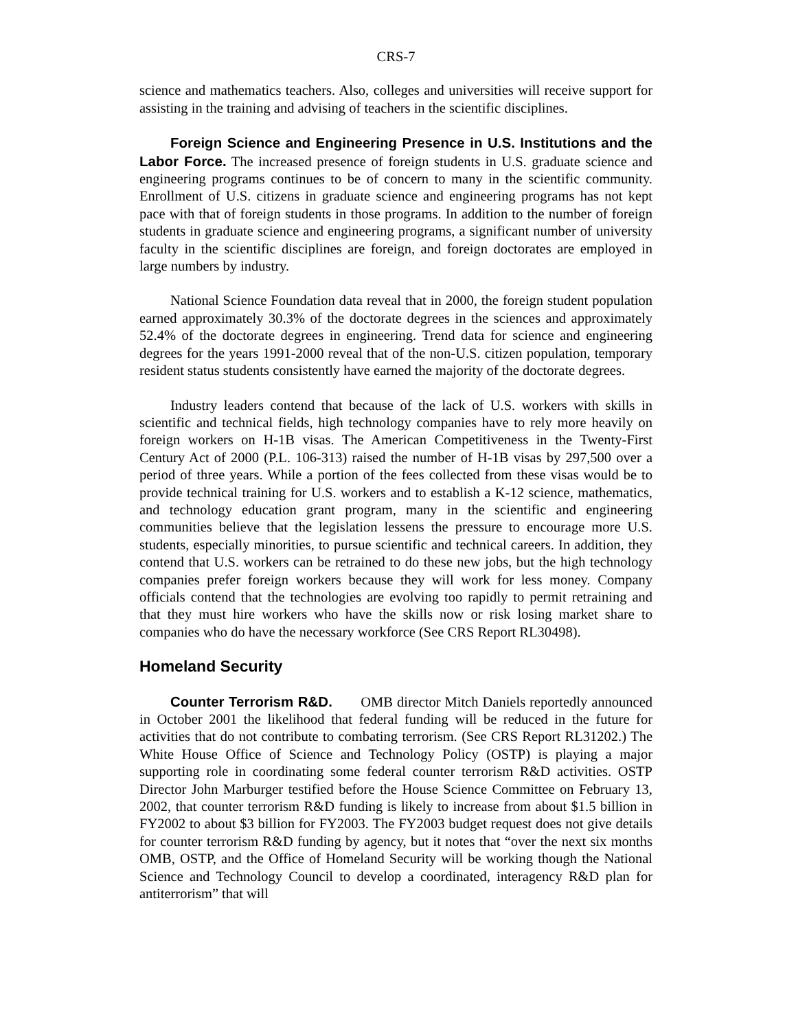CRS-7
science and mathematics teachers. Also, colleges and universities will receive support for assisting in the training and advising of teachers in the scientific disciplines.
Foreign Science and Engineering Presence in U.S. Institutions and the Labor Force. The increased presence of foreign students in U.S. graduate science and engineering programs continues to be of concern to many in the scientific community. Enrollment of U.S. citizens in graduate science and engineering programs has not kept pace with that of foreign students in those programs. In addition to the number of foreign students in graduate science and engineering programs, a significant number of university faculty in the scientific disciplines are foreign, and foreign doctorates are employed in large numbers by industry.
National Science Foundation data reveal that in 2000, the foreign student population earned approximately 30.3% of the doctorate degrees in the sciences and approximately 52.4% of the doctorate degrees in engineering. Trend data for science and engineering degrees for the years 1991-2000 reveal that of the non-U.S. citizen population, temporary resident status students consistently have earned the majority of the doctorate degrees.
Industry leaders contend that because of the lack of U.S. workers with skills in scientific and technical fields, high technology companies have to rely more heavily on foreign workers on H-1B visas. The American Competitiveness in the Twenty-First Century Act of 2000 (P.L. 106-313) raised the number of H-1B visas by 297,500 over a period of three years. While a portion of the fees collected from these visas would be to provide technical training for U.S. workers and to establish a K-12 science, mathematics, and technology education grant program, many in the scientific and engineering communities believe that the legislation lessens the pressure to encourage more U.S. students, especially minorities, to pursue scientific and technical careers. In addition, they contend that U.S. workers can be retrained to do these new jobs, but the high technology companies prefer foreign workers because they will work for less money. Company officials contend that the technologies are evolving too rapidly to permit retraining and that they must hire workers who have the skills now or risk losing market share to companies who do have the necessary workforce (See CRS Report RL30498).
Homeland Security
Counter Terrorism R&D. OMB director Mitch Daniels reportedly announced in October 2001 the likelihood that federal funding will be reduced in the future for activities that do not contribute to combating terrorism. (See CRS Report RL31202.) The White House Office of Science and Technology Policy (OSTP) is playing a major supporting role in coordinating some federal counter terrorism R&D activities. OSTP Director John Marburger testified before the House Science Committee on February 13, 2002, that counter terrorism R&D funding is likely to increase from about $1.5 billion in FY2002 to about $3 billion for FY2003. The FY2003 budget request does not give details for counter terrorism R&D funding by agency, but it notes that “over the next six months OMB, OSTP, and the Office of Homeland Security will be working though the National Science and Technology Council to develop a coordinated, interagency R&D plan for antiterrorism” that will